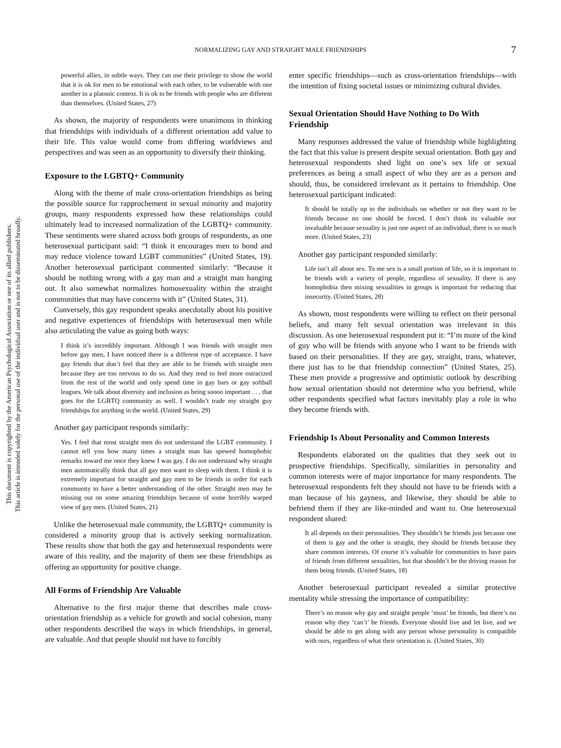This document is copyrighted by the American Psychological Association or one of its allied publishers.
This article is intended solely for the personal use of the individual user and is not to be disseminated broadly.
NORMALIZING GAY AND STRAIGHT MALE FRIENDSHIPS 7
powerful allies, in subtle ways. They can use their privilege to show the world that it is ok for men to be emotional with each other, to be vulnerable with one another in a platonic context. It is ok to be friends with people who are different than themselves. (United States, 27)
As shown, the majority of respondents were unanimous in thinking that friendships with individuals of a different orientation add value to their life. This value would come from differing worldviews and perspectives and was seen as an opportunity to diversify their thinking.
Exposure to the LGBTQ+ Community
Along with the theme of male cross-orientation friendships as being the possible source for rapprochement in sexual minority and majority groups, many respondents expressed how these relationships could ultimately lead to increased normalization of the LGBTQ+ community. These sentiments were shared across both groups of respondents, as one heterosexual participant said: “I think it encourages men to bond and may reduce violence toward LGBT communities” (United States, 19). Another heterosexual participant commented similarly: “Because it should be nothing wrong with a gay man and a straight man hanging out. It also somewhat normalizes homosexuality within the straight communities that may have concerns with it” (United States, 31).
Conversely, this gay respondent speaks anecdotally about his positive and negative experiences of friendships with heterosexual men while also articulating the value as going both ways:
I think it’s incredibly important. Although I was friends with straight men before gay men, I have noticed there is a different type of acceptance. I have gay friends that don’t feel that they are able to be friends with straight men because they are too nervous to do so. And they tend to feel more ostracized from the rest of the world and only spend time in gay bars or gay softball leagues. We talk about diversity and inclusion as being soooo important . . . that goes for the LGBTQ community as well. I wouldn’t trade my straight guy friendships for anything in the world. (United States, 29)
Another gay participant responds similarly:
Yes. I feel that most straight men do not understand the LGBT community. I cannot tell you how many times a straight man has spewed homophobic remarks toward me once they knew I was gay. I do not understand why straight men automatically think that all gay men want to sleep with them. I think it is extremely important for straight and gay men to be friends in order for each community to have a better understanding of the other. Straight men may be missing out on some amazing friendships because of some horribly warped view of gay men. (United States, 21)
Unlike the heterosexual male community, the LGBTQ+ community is considered a minority group that is actively seeking normalization. These results show that both the gay and heterosexual respondents were aware of this reality, and the majority of them see these friendships as offering an opportunity for positive change.
All Forms of Friendship Are Valuable
Alternative to the first major theme that describes male cross-orientation friendship as a vehicle for growth and social cohesion, many other respondents described the ways in which friendships, in general, are valuable. And that people should not have to forcibly
enter specific friendships—such as cross-orientation friendships—with the intention of fixing societal issues or minimizing cultural divides.
Sexual Orientation Should Have Nothing to Do With Friendship
Many responses addressed the value of friendship while highlighting the fact that this value is present despite sexual orientation. Both gay and heterosexual respondents shed light on one’s sex life or sexual preferences as being a small aspect of who they are as a person and should, thus, be considered irrelevant as it pertains to friendship. One heterosexual participant indicated:
It should be totally up to the individuals on whether or not they want to be friends because no one should be forced. I don’t think its valuable nor invaluable because sexuality is just one aspect of an individual, there is so much more. (United States, 23)
Another gay participant responded similarly:
Life isn’t all about sex. To me sex is a small portion of life, so it is important to be friends with a variety of people, regardless of sexuality. If there is any homophobia then mixing sexualities in groups is important for reducing that insecurity. (United States, 28)
As shown, most respondents were willing to reflect on their personal beliefs, and many felt sexual orientation was irrelevant in this discussion. As one heterosexual respondent put it: “I’m more of the kind of guy who will be friends with anyone who I want to be friends with based on their personalities. If they are gay, straight, trans, whatever, there just has to be that friendship connection” (United States, 25). These men provide a progressive and optimistic outlook by describing how sexual orientation should not determine who you befriend, while other respondents specified what factors inevitably play a role in who they become friends with.
Friendship Is About Personality and Common Interests
Respondents elaborated on the qualities that they seek out in prospective friendships. Specifically, similarities in personality and common interests were of major importance for many respondents. The heterosexual respondents felt they should not have to be friends with a man because of his gayness, and likewise, they should be able to befriend them if they are like-minded and want to. One heterosexual respondent shared:
It all depends on their personalities. They shouldn’t be friends just because one of them is gay and the other is straight, they should be friends because they share common interests. Of course it’s valuable for communities to have pairs of friends from different sexualities, but that shouldn’t be the driving reason for them being friends. (United States, 18)
Another heterosexual participant revealed a similar protective mentality while stressing the importance of compatibility:
There’s no reason why gay and straight people ‘must’ be friends, but there’s no reason why they ‘can’t’ be friends. Everyone should live and let live, and we should be able to get along with any person whose personality is compatible with ours, regardless of what their orientation is. (United States, 30)